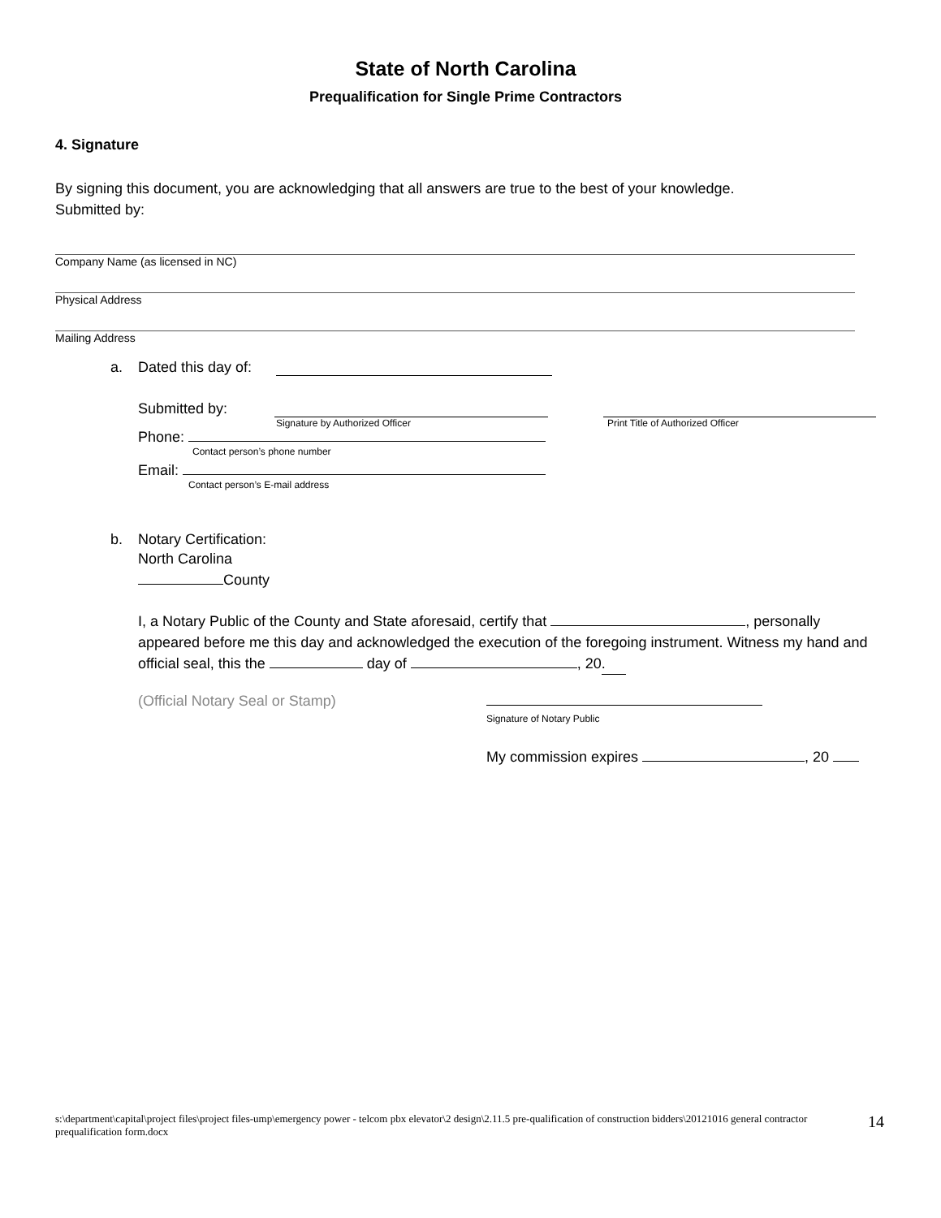State of North Carolina
Prequalification for Single Prime Contractors
4. Signature
By signing this document, you are acknowledging that all answers are true to the best of your knowledge.
Submitted by:
Company Name (as licensed in NC)
Physical Address
Mailing Address
a. Dated this day of:
Submitted by:
Signature by Authorized Officer Print Title of Authorized Officer
Phone:
Contact person’s phone number
Email:
Contact person’s E-mail address
b. Notary Certification:
North Carolina
County
I, a Notary Public of the County and State aforesaid, certify that , personally appeared before me this day and acknowledged the execution of the foregoing instrument. Witness my hand and official seal, this the day of , 20.
(Official Notary Seal or Stamp)
Signature of Notary Public
My commission expires , 20
s:\department\capital\project files\project files-ump\emergency power - telcom pbx elevator\2 design\2.11.5 pre-qualification of construction bidders\20121016 general contractor prequalification form.docx 14